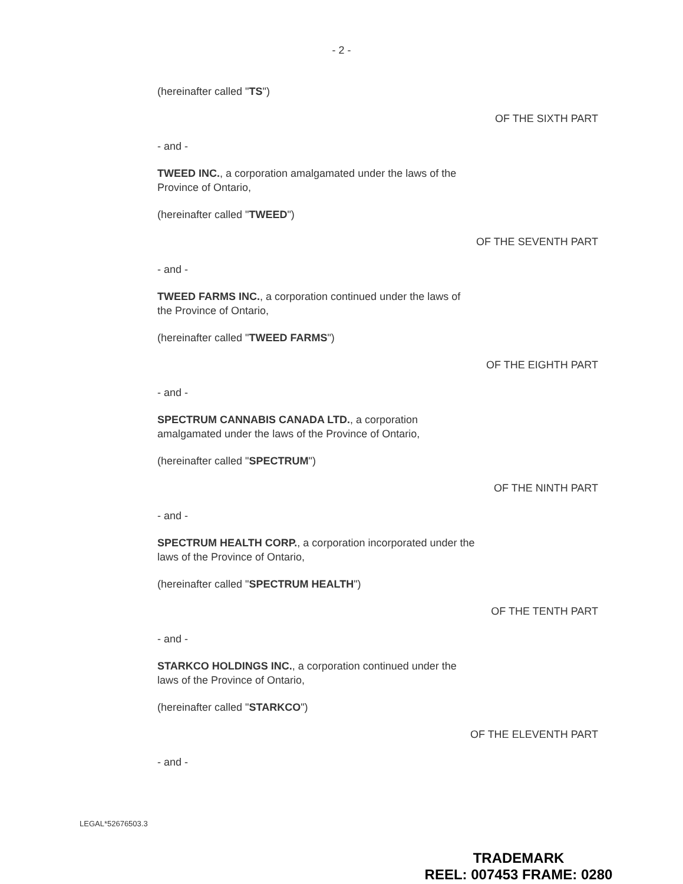- 2 -
(hereinafter called "TS")
OF THE SIXTH PART
- and -
TWEED INC., a corporation amalgamated under the laws of the Province of Ontario,
(hereinafter called "TWEED")
OF THE SEVENTH PART
- and -
TWEED FARMS INC., a corporation continued under the laws of the Province of Ontario,
(hereinafter called "TWEED FARMS")
OF THE EIGHTH PART
- and -
SPECTRUM CANNABIS CANADA LTD., a corporation amalgamated under the laws of the Province of Ontario,
(hereinafter called "SPECTRUM")
OF THE NINTH PART
- and -
SPECTRUM HEALTH CORP., a corporation incorporated under the laws of the Province of Ontario,
(hereinafter called "SPECTRUM HEALTH")
OF THE TENTH PART
- and -
STARKCO HOLDINGS INC., a corporation continued under the laws of the Province of Ontario,
(hereinafter called "STARKCO")
OF THE ELEVENTH PART
- and -
LEGAL*52676503.3
TRADEMARK
REEL: 007453 FRAME: 0280